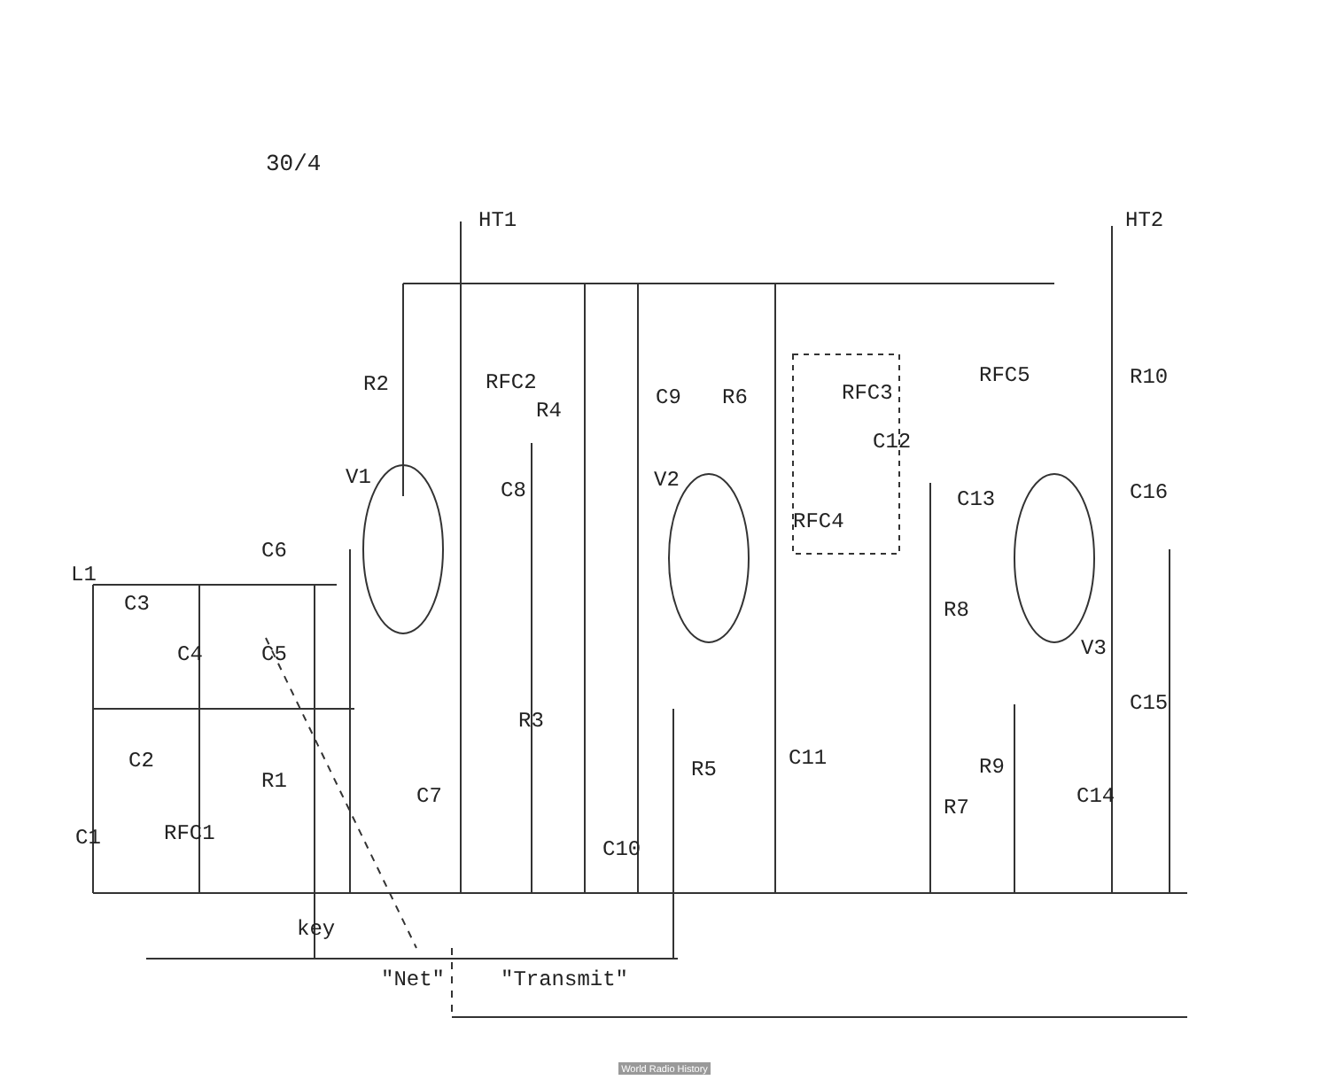30/4
HT1
HT2
R2
RFC2
R4
C9
R6
RFC3
RFC5
R10
V1
C8
V2
C12
C16
RFC4
C13
L1
C6
C3
C4
C5
R8
V3
C15
R3
C2
R5
C11
R9
R1
C7
C14
R7
C1
RFC1
C10
key
"Net"
"Transmit"
World Radio History